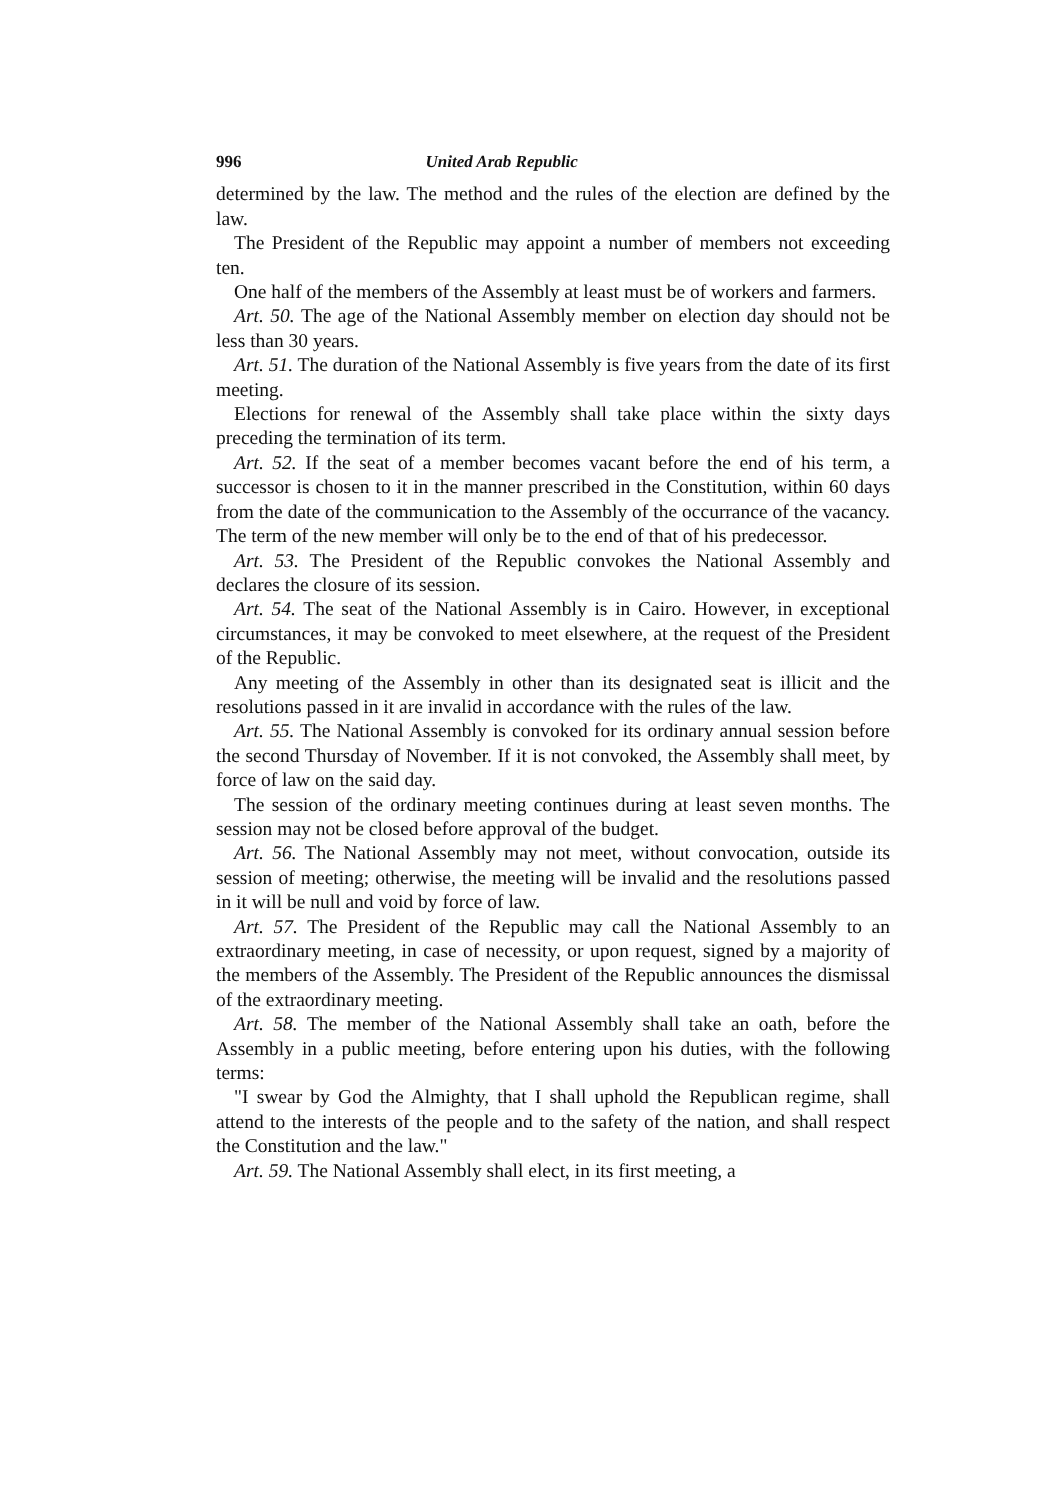996 United Arab Republic
determined by the law. The method and the rules of the election are defined by the law.
The President of the Republic may appoint a number of members not exceeding ten.
One half of the members of the Assembly at least must be of workers and farmers.
Art. 50. The age of the National Assembly member on election day should not be less than 30 years.
Art. 51. The duration of the National Assembly is five years from the date of its first meeting.
Elections for renewal of the Assembly shall take place within the sixty days preceding the termination of its term.
Art. 52. If the seat of a member becomes vacant before the end of his term, a successor is chosen to it in the manner prescribed in the Constitution, within 60 days from the date of the communication to the Assembly of the occurrance of the vacancy. The term of the new member will only be to the end of that of his predecessor.
Art. 53. The President of the Republic convokes the National Assembly and declares the closure of its session.
Art. 54. The seat of the National Assembly is in Cairo. However, in exceptional circumstances, it may be convoked to meet elsewhere, at the request of the President of the Republic.
Any meeting of the Assembly in other than its designated seat is illicit and the resolutions passed in it are invalid in accordance with the rules of the law.
Art. 55. The National Assembly is convoked for its ordinary annual session before the second Thursday of November. If it is not convoked, the Assembly shall meet, by force of law on the said day.
The session of the ordinary meeting continues during at least seven months. The session may not be closed before approval of the budget.
Art. 56. The National Assembly may not meet, without convocation, outside its session of meeting; otherwise, the meeting will be invalid and the resolutions passed in it will be null and void by force of law.
Art. 57. The President of the Republic may call the National Assembly to an extraordinary meeting, in case of necessity, or upon request, signed by a majority of the members of the Assembly. The President of the Republic announces the dismissal of the extraordinary meeting.
Art. 58. The member of the National Assembly shall take an oath, before the Assembly in a public meeting, before entering upon his duties, with the following terms:
"I swear by God the Almighty, that I shall uphold the Republican regime, shall attend to the interests of the people and to the safety of the nation, and shall respect the Constitution and the law."
Art. 59. The National Assembly shall elect, in its first meeting, a